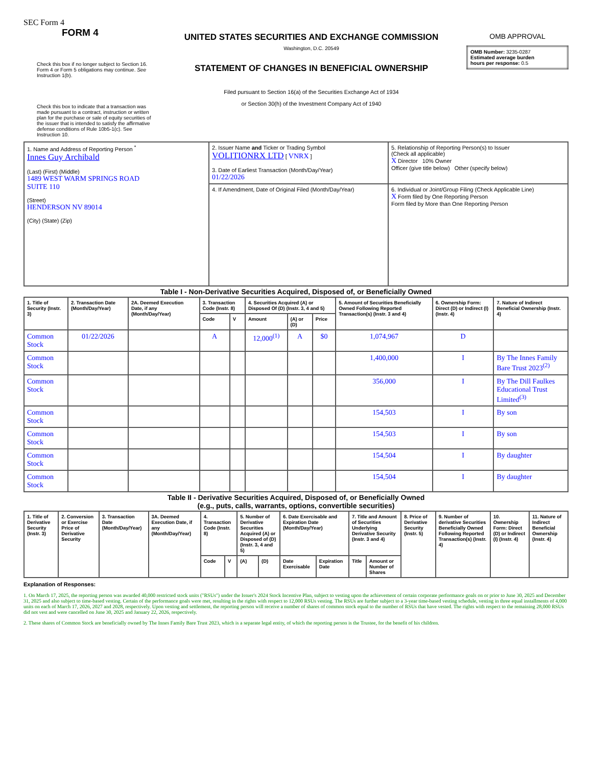SEC Form 4
FORM 4
Check this box if no longer subject to Section 16. Form 4 or Form 5 obligations may continue. See Instruction 1(b).
Check this box to indicate that a transaction was made pursuant to a contract, instruction or written plan for the purchase or sale of equity securities of the issuer that is intended to satisfy the affirmative defense conditions of Rule 10b5-1(c). See Instruction 10.
UNITED STATES SECURITIES AND EXCHANGE COMMISSION
Washington, D.C. 20549
STATEMENT OF CHANGES IN BENEFICIAL OWNERSHIP
Filed pursuant to Section 16(a) of the Securities Exchange Act of 1934
or Section 30(h) of the Investment Company Act of 1940
OMB APPROVAL
| OMB Number: 3235-0287 Estimated average burden hours per response: 0.5 |
| 1. Name and Address of Reporting Person <sup>*</sup> Innes Guy Archibald (Last) (First) (Middle) 1489 WEST WARM SPRINGS ROAD SUITE 110 (Street) HENDERSON NV 89014 (City) (State) (Zip) | 2. Issuer Name and Ticker or Trading Symbol VOLITIONRX LTD [ VNRX ] 3. Date of Earliest Transaction (Month/Day/Year) 01/22/2026 | 5. Relationship of Reporting Person(s) to Issuer (Check all applicable) X Director 10% Owner Officer (give title below) Other (specify below) |
| | 4. If Amendment, Date of Original Filed (Month/Day/Year) | 6. Individual or Joint/Group Filing (Check Applicable Line) X Form filed by One Reporting Person Form filed by More than One Reporting Person |
Table I - Non-Derivative Securities Acquired, Disposed of, or Beneficially Owned
| 1. Title of Security (Instr. 3) | 2. Transaction Date (Month/Day/Year) | 2A. Deemed Execution Date, if any (Month/Day/Year) | 3. Transaction Code (Instr. 8) | | 4. Securities Acquired (A) or Disposed Of (D) (Instr. 3, 4 and 5) | | | 5. Amount of Securities Beneficially Owned Following Reported Transaction(s) (Instr. 3 and 4) | 6. Ownership Form: Direct (D) or Indirect (I) (Instr. 4) | 7. Nature of Indirect Beneficial Ownership (Instr. 4) |
| --- | --- | --- | --- | --- | --- | --- | --- | --- | --- | --- |
| | | | Code | V | Amount | (A) or (D) | Price | | | |
| Common Stock | 01/22/2026 | | A | | 12,000<sup>(1)</sup> | A | $0 | 1,074,967 | D | |
| Common Stock | | | | | | | | 1,400,000 | I | By The Innes Family Bare Trust 2023<sup>(2)</sup> |
| Common Stock | | | | | | | | 356,000 | I | By The Dill Faulkes Educational Trust Limited<sup>(3)</sup> |
| Common Stock | | | | | | | | 154,503 | I | By son |
| Common Stock | | | | | | | | 154,503 | I | By son |
| Common Stock | | | | | | | | 154,504 | I | By daughter |
| Common Stock | | | | | | | | 154,504 | I | By daughter |
Table II - Derivative Securities Acquired, Disposed of, or Beneficially Owned
(e.g., puts, calls, warrants, options, convertible securities)
| 1. Title of Derivative Security (Instr. 3) | 2. Conversion or Exercise Price of Derivative Security | 3. Transaction Date (Month/Day/Year) | 3A. Deemed Execution Date, if any (Month/Day/Year) | 4. Transaction Code (Instr. 8) | | 5. Number of Derivative Securities Acquired (A) or Disposed of (D) (Instr. 3, 4 and 5) | | 6. Date Exercisable and Expiration Date (Month/Day/Year) | | 7. Title and Amount of Securities Underlying Derivative Security (Instr. 3 and 4) | | 8. Price of Derivative Security (Instr. 5) | 9. Number of derivative Securities Beneficially Owned Following Reported Transaction(s) (Instr. 4) | 10. Ownership Form: Direct (D) or Indirect (I) (Instr. 4) | 11. Nature of Indirect Beneficial Ownership (Instr. 4) |
| --- | --- | --- | --- | --- | --- | --- | --- | --- | --- | --- | --- | --- | --- | --- | --- |
| | | | | Code | V | (A) | (D) | Date Exercisable | Expiration Date | Title | Amount or Number of Shares | | | | |
Explanation of Responses:
1. On March 17, 2025, the reporting person was awarded 40,000 restricted stock units ("RSUs") under the Issuer's 2024 Stock Incentive Plan, subject to vesting upon the achievement of certain corporate performance goals on or prior to June 30, 2025 and December 31, 2025 and also subject to time-based vesting. Certain of the performance goals were met, resulting in the rights with respect to 12,000 RSUs vesting. The RSUs are further subject to a 3-year time-based vesting schedule, vesting in three equal installments of 4,000 units on each of March 17, 2026, 2027 and 2028, respectively. Upon vesting and settlement, the reporting person will receive a number of shares of common stock equal to the number of RSUs that have vested. The rights with respect to the remaining 28,000 RSUs did not vest and were cancelled on June 30, 2025 and January 22, 2026, respectively.
2. These shares of Common Stock are beneficially owned by The Innes Family Bare Trust 2023, which is a separate legal entity, of which the reporting person is the Trustee, for the benefit of his children.